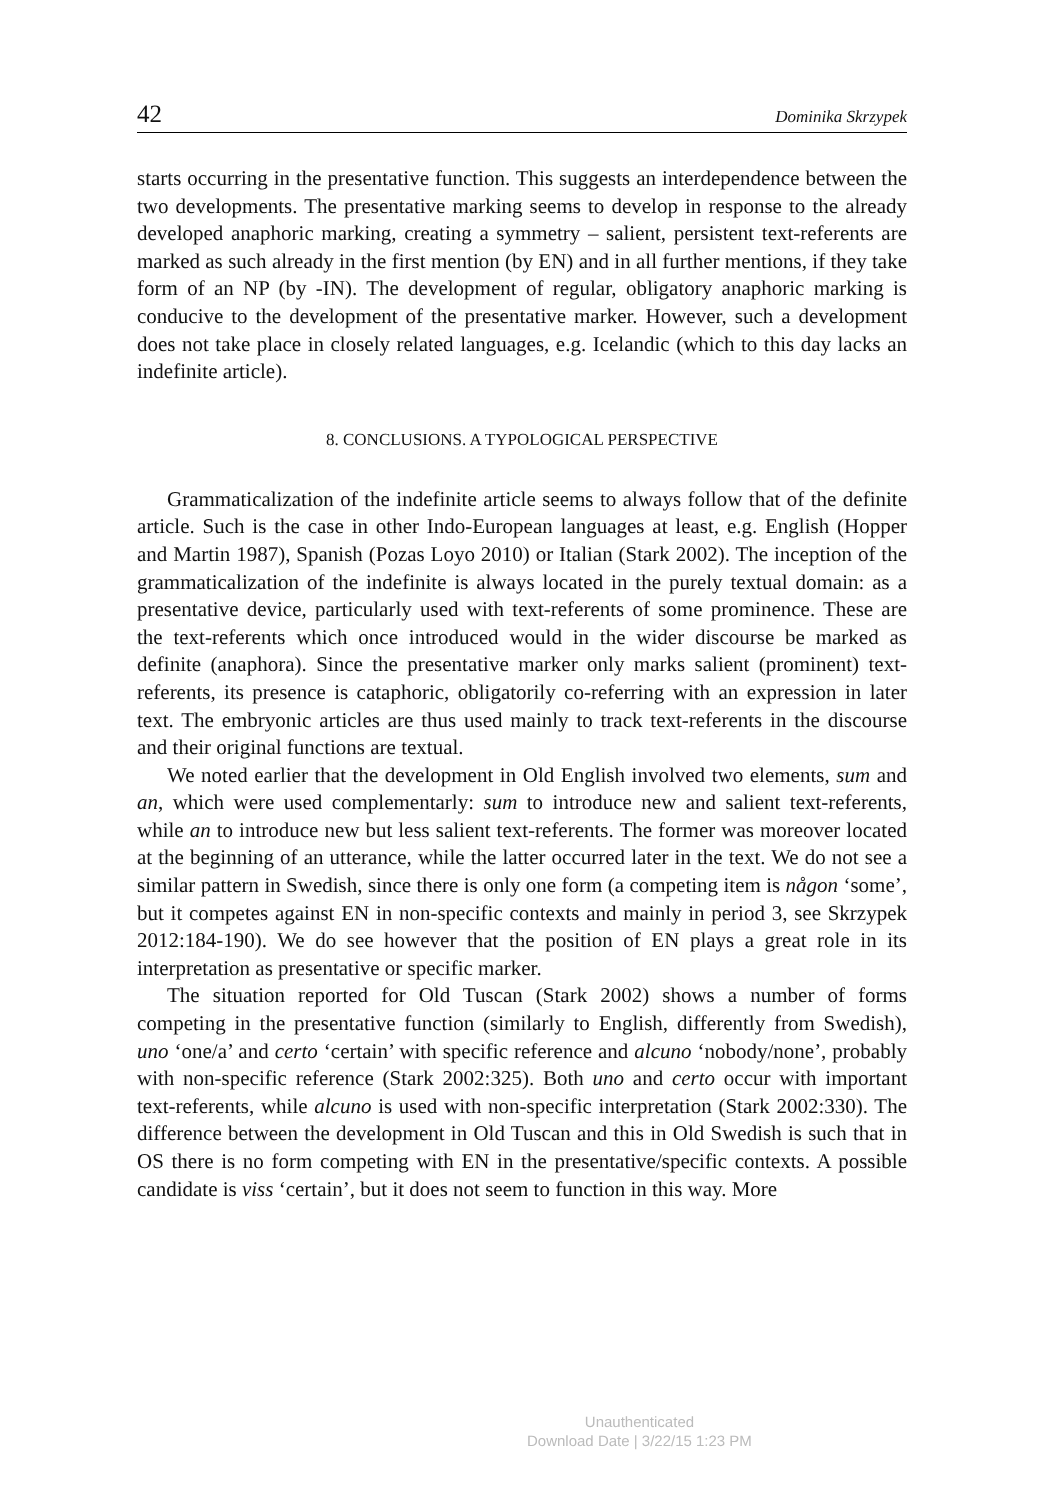42 Dominika Skrzypek
starts occurring in the presentative function. This suggests an interdependence between the two developments. The presentative marking seems to develop in response to the already developed anaphoric marking, creating a symmetry – salient, persistent text-referents are marked as such already in the first mention (by EN) and in all further mentions, if they take form of an NP (by -IN). The development of regular, obligatory anaphoric marking is conducive to the development of the presentative marker. However, such a development does not take place in closely related languages, e.g. Icelandic (which to this day lacks an indefinite article).
8. CONCLUSIONS. A TYPOLOGICAL PERSPECTIVE
Grammaticalization of the indefinite article seems to always follow that of the definite article. Such is the case in other Indo-European languages at least, e.g. English (Hopper and Martin 1987), Spanish (Pozas Loyo 2010) or Italian (Stark 2002). The inception of the grammaticalization of the indefinite is always located in the purely textual domain: as a presentative device, particularly used with text-referents of some prominence. These are the text-referents which once introduced would in the wider discourse be marked as definite (anaphora). Since the presentative marker only marks salient (prominent) text-referents, its presence is cataphoric, obligatorily co-referring with an expression in later text. The embryonic articles are thus used mainly to track text-referents in the discourse and their original functions are textual.
We noted earlier that the development in Old English involved two elements, sum and an, which were used complementarly: sum to introduce new and salient text-referents, while an to introduce new but less salient text-referents. The former was moreover located at the beginning of an utterance, while the latter occurred later in the text. We do not see a similar pattern in Swedish, since there is only one form (a competing item is någon ‘some’, but it competes against EN in non-specific contexts and mainly in period 3, see Skrzypek 2012:184-190). We do see however that the position of EN plays a great role in its interpretation as presentative or specific marker.
The situation reported for Old Tuscan (Stark 2002) shows a number of forms competing in the presentative function (similarly to English, differently from Swedish), uno ‘one/a’ and certo ‘certain’ with specific reference and alcuno ‘nobody/none’, probably with non-specific reference (Stark 2002:325). Both uno and certo occur with important text-referents, while alcuno is used with non-specific interpretation (Stark 2002:330). The difference between the development in Old Tuscan and this in Old Swedish is such that in OS there is no form competing with EN in the presentative/specific contexts. A possible candidate is viss ‘certain’, but it does not seem to function in this way. More
Unauthenticated
Download Date | 3/22/15 1:23 PM